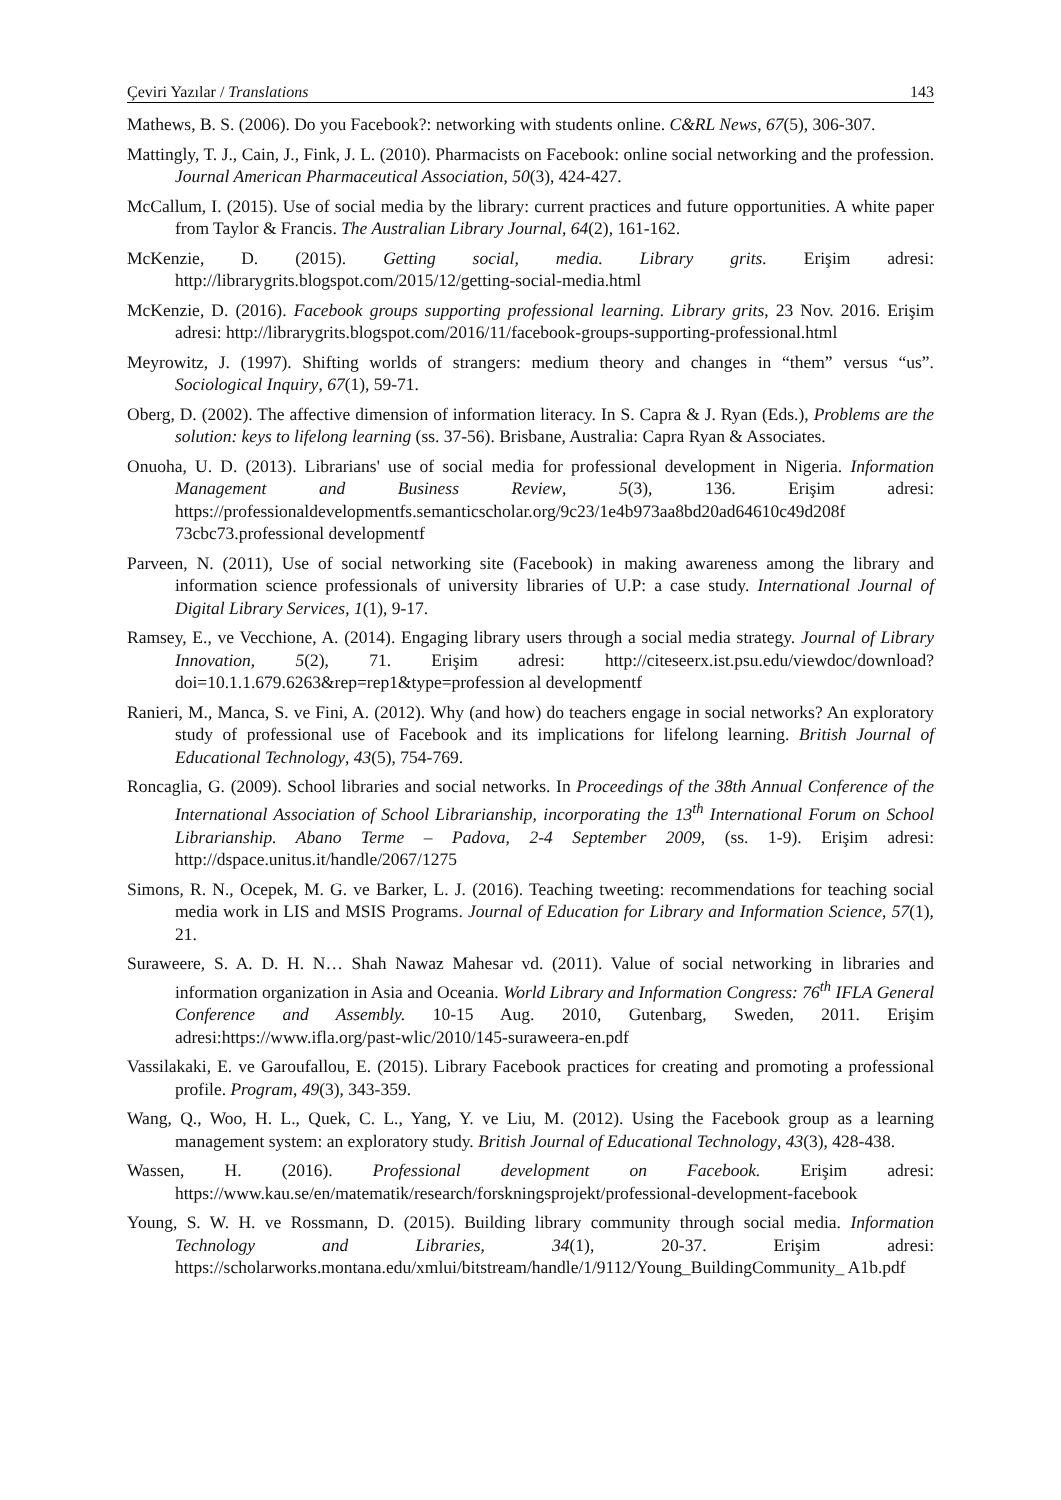Çeviri Yazılar / Translations 143
Mathews, B. S. (2006). Do you Facebook?: networking with students online. C&RL News, 67(5), 306-307.
Mattingly, T. J., Cain, J., Fink, J. L. (2010). Pharmacists on Facebook: online social networking and the profession. Journal American Pharmaceutical Association, 50(3), 424-427.
McCallum, I. (2015). Use of social media by the library: current practices and future opportunities. A white paper from Taylor & Francis. The Australian Library Journal, 64(2), 161-162.
McKenzie, D. (2015). Getting social, media. Library grits. Erişim adresi: http://librarygrits.blogspot.com/2015/12/getting-social-media.html
McKenzie, D. (2016). Facebook groups supporting professional learning. Library grits, 23 Nov. 2016. Erişim adresi: http://librarygrits.blogspot.com/2016/11/facebook-groups-supporting-professional.html
Meyrowitz, J. (1997). Shifting worlds of strangers: medium theory and changes in “them” versus “us”. Sociological Inquiry, 67(1), 59-71.
Oberg, D. (2002). The affective dimension of information literacy. In S. Capra & J. Ryan (Eds.), Problems are the solution: keys to lifelong learning (ss. 37-56). Brisbane, Australia: Capra Ryan & Associates.
Onuoha, U. D. (2013). Librarians' use of social media for professional development in Nigeria. Information Management and Business Review, 5(3), 136. Erişim adresi: https://professionaldevelopmentfs.semanticscholar.org/9c23/1e4b973aa8bd20ad64610c49d208f 73cbc73.professional developmentf
Parveen, N. (2011), Use of social networking site (Facebook) in making awareness among the library and information science professionals of university libraries of U.P: a case study. International Journal of Digital Library Services, 1(1), 9-17.
Ramsey, E., ve Vecchione, A. (2014). Engaging library users through a social media strategy. Journal of Library Innovation, 5(2), 71. Erişim adresi: http://citeseerx.ist.psu.edu/viewdoc/download?doi=10.1.1.679.6263&rep=rep1&type=profession al developmentf
Ranieri, M., Manca, S. ve Fini, A. (2012). Why (and how) do teachers engage in social networks? An exploratory study of professional use of Facebook and its implications for lifelong learning. British Journal of Educational Technology, 43(5), 754-769.
Roncaglia, G. (2009). School libraries and social networks. In Proceedings of the 38th Annual Conference of the International Association of School Librarianship, incorporating the 13<sup>th</sup> International Forum on School Librarianship. Abano Terme – Padova, 2-4 September 2009, (ss. 1-9). Erişim adresi: http://dspace.unitus.it/handle/2067/1275
Simons, R. N., Ocepek, M. G. ve Barker, L. J. (2016). Teaching tweeting: recommendations for teaching social media work in LIS and MSIS Programs. Journal of Education for Library and Information Science, 57(1), 21.
Suraweere, S. A. D. H. N… Shah Nawaz Mahesar vd. (2011). Value of social networking in libraries and information organization in Asia and Oceania. World Library and Information Congress: 76<sup>th</sup> IFLA General Conference and Assembly. 10-15 Aug. 2010, Gutenbarg, Sweden, 2011. Erişim adresi:https://www.ifla.org/past-wlic/2010/145-suraweera-en.pdf
Vassilakaki, E. ve Garoufallou, E. (2015). Library Facebook practices for creating and promoting a professional profile. Program, 49(3), 343-359.
Wang, Q., Woo, H. L., Quek, C. L., Yang, Y. ve Liu, M. (2012). Using the Facebook group as a learning management system: an exploratory study. British Journal of Educational Technology, 43(3), 428-438.
Wassen, H. (2016). Professional development on Facebook. Erişim adresi: https://www.kau.se/en/matematik/research/forskningsprojekt/professional-development-facebook
Young, S. W. H. ve Rossmann, D. (2015). Building library community through social media. Information Technology and Libraries, 34(1), 20-37. Erişim adresi: https://scholarworks.montana.edu/xmlui/bitstream/handle/1/9112/Young_BuildingCommunity_ A1b.pdf